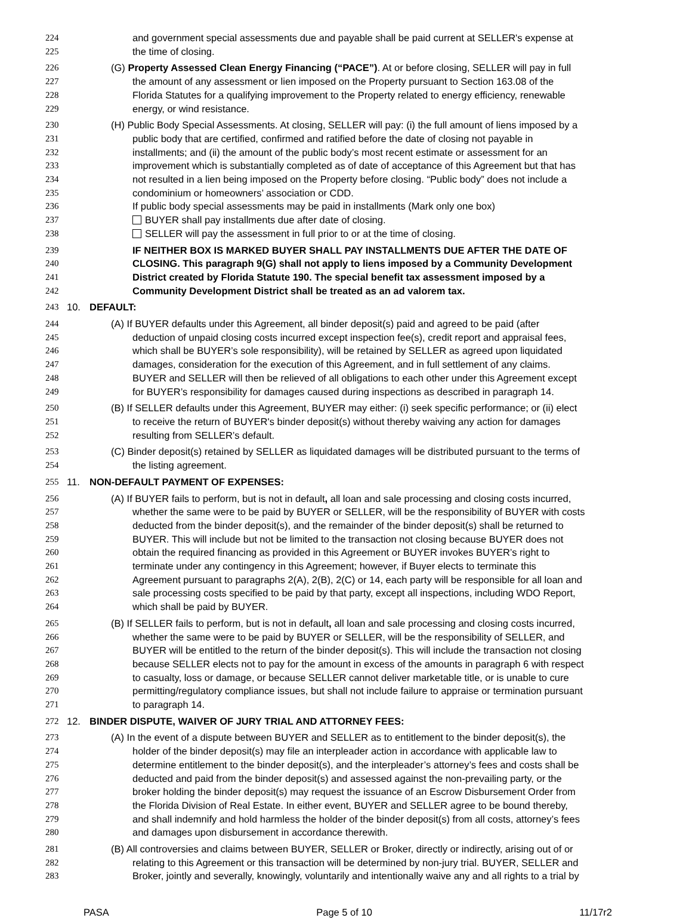224 and government special assessments due and payable shall be paid current at SELLER's expense at
225 the time of closing.
226 (G) Property Assessed Clean Energy Financing (“PACE”). At or before closing, SELLER will pay in full
227 the amount of any assessment or lien imposed on the Property pursuant to Section 163.08 of the
228 Florida Statutes for a qualifying improvement to the Property related to energy efficiency, renewable
229 energy, or wind resistance.
230 (H) Public Body Special Assessments. At closing, SELLER will pay: (i) the full amount of liens imposed by a
231 public body that are certified, confirmed and ratified before the date of closing not payable in
232 installments; and (ii) the amount of the public body’s most recent estimate or assessment for an
233 improvement which is substantially completed as of date of acceptance of this Agreement but that has
234 not resulted in a lien being imposed on the Property before closing. “Public body” does not include a
235 condominium or homeowners’ association or CDD.
236 If public body special assessments may be paid in installments (Mark only one box)
237 BUYER shall pay installments due after date of closing.
238 SELLER will pay the assessment in full prior to or at the time of closing.
239 IF NEITHER BOX IS MARKED BUYER SHALL PAY INSTALLMENTS DUE AFTER THE DATE OF
240 CLOSING. This paragraph 9(G) shall not apply to liens imposed by a Community Development
241 District created by Florida Statute 190. The special benefit tax assessment imposed by a
242 Community Development District shall be treated as an ad valorem tax.
243 10. DEFAULT:
244 (A) If BUYER defaults under this Agreement, all binder deposit(s) paid and agreed to be paid (after
245 deduction of unpaid closing costs incurred except inspection fee(s), credit report and appraisal fees,
246 which shall be BUYER’s sole responsibility), will be retained by SELLER as agreed upon liquidated
247 damages, consideration for the execution of this Agreement, and in full settlement of any claims.
248 BUYER and SELLER will then be relieved of all obligations to each other under this Agreement except
249 for BUYER’s responsibility for damages caused during inspections as described in paragraph 14.
250 (B) If SELLER defaults under this Agreement, BUYER may either: (i) seek specific performance; or (ii) elect
251 to receive the return of BUYER's binder deposit(s) without thereby waiving any action for damages
252 resulting from SELLER’s default.
253 (C) Binder deposit(s) retained by SELLER as liquidated damages will be distributed pursuant to the terms of
254 the listing agreement.
255 11. NON-DEFAULT PAYMENT OF EXPENSES:
256 (A) If BUYER fails to perform, but is not in default, all loan and sale processing and closing costs incurred,
257 whether the same were to be paid by BUYER or SELLER, will be the responsibility of BUYER with costs
258 deducted from the binder deposit(s), and the remainder of the binder deposit(s) shall be returned to
259 BUYER. This will include but not be limited to the transaction not closing because BUYER does not
260 obtain the required financing as provided in this Agreement or BUYER invokes BUYER’s right to
261 terminate under any contingency in this Agreement; however, if Buyer elects to terminate this
262 Agreement pursuant to paragraphs 2(A), 2(B), 2(C) or 14, each party will be responsible for all loan and
263 sale processing costs specified to be paid by that party, except all inspections, including WDO Report,
264 which shall be paid by BUYER.
265 (B) If SELLER fails to perform, but is not in default, all loan and sale processing and closing costs incurred,
266 whether the same were to be paid by BUYER or SELLER, will be the responsibility of SELLER, and
267 BUYER will be entitled to the return of the binder deposit(s). This will include the transaction not closing
268 because SELLER elects not to pay for the amount in excess of the amounts in paragraph 6 with respect
269 to casualty, loss or damage, or because SELLER cannot deliver marketable title, or is unable to cure
270 permitting/regulatory compliance issues, but shall not include failure to appraise or termination pursuant
271 to paragraph 14.
272 12. BINDER DISPUTE, WAIVER OF JURY TRIAL AND ATTORNEY FEES:
273 (A) In the event of a dispute between BUYER and SELLER as to entitlement to the binder deposit(s), the
274 holder of the binder deposit(s) may file an interpleader action in accordance with applicable law to
275 determine entitlement to the binder deposit(s), and the interpleader’s attorney’s fees and costs shall be
276 deducted and paid from the binder deposit(s) and assessed against the non-prevailing party, or the
277 broker holding the binder deposit(s) may request the issuance of an Escrow Disbursement Order from
278 the Florida Division of Real Estate. In either event, BUYER and SELLER agree to be bound thereby,
279 and shall indemnify and hold harmless the holder of the binder deposit(s) from all costs, attorney’s fees
280 and damages upon disbursement in accordance therewith.
281 (B) All controversies and claims between BUYER, SELLER or Broker, directly or indirectly, arising out of or
282 relating to this Agreement or this transaction will be determined by non-jury trial. BUYER, SELLER and
283 Broker, jointly and severally, knowingly, voluntarily and intentionally waive any and all rights to a trial by
PASA Page 5 of 10 11/17r2